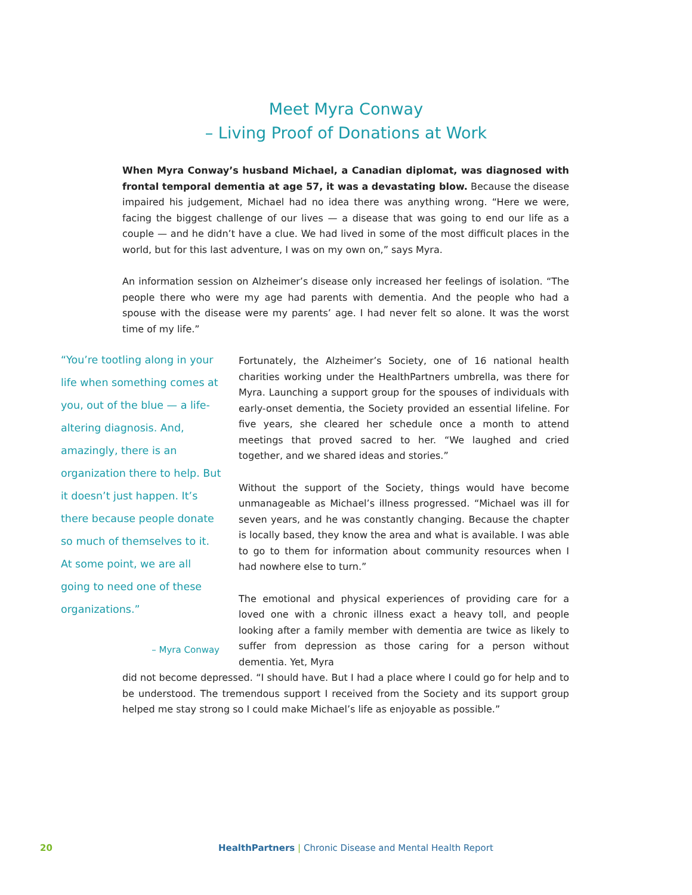Meet Myra Conway
– Living Proof of Donations at Work
When Myra Conway’s husband Michael, a Canadian diplomat, was diagnosed with frontal temporal dementia at age 57, it was a devastating blow. Because the disease impaired his judgement, Michael had no idea there was anything wrong. “Here we were, facing the biggest challenge of our lives — a disease that was going to end our life as a couple — and he didn’t have a clue. We had lived in some of the most difficult places in the world, but for this last adventure, I was on my own on,” says Myra.
An information session on Alzheimer’s disease only increased her feelings of isolation. “The people there who were my age had parents with dementia. And the people who had a spouse with the disease were my parents’ age. I had never felt so alone. It was the worst time of my life.”
“You’re tootling along in your life when something comes at you, out of the blue — a life-altering diagnosis. And, amazingly, there is an organization there to help. But it doesn’t just happen. It’s there because people donate so much of themselves to it. At some point, we are all going to need one of these organizations.”
– Myra Conway
Fortunately, the Alzheimer’s Society, one of 16 national health charities working under the HealthPartners umbrella, was there for Myra. Launching a support group for the spouses of individuals with early-onset dementia, the Society provided an essential lifeline. For five years, she cleared her schedule once a month to attend meetings that proved sacred to her. “We laughed and cried together, and we shared ideas and stories.”
Without the support of the Society, things would have become unmanageable as Michael’s illness progressed. “Michael was ill for seven years, and he was constantly changing. Because the chapter is locally based, they know the area and what is available. I was able to go to them for information about community resources when I had nowhere else to turn.”
The emotional and physical experiences of providing care for a loved one with a chronic illness exact a heavy toll, and people looking after a family member with dementia are twice as likely to suffer from depression as those caring for a person without dementia. Yet, Myra
did not become depressed. “I should have. But I had a place where I could go for help and to be understood. The tremendous support I received from the Society and its support group helped me stay strong so I could make Michael’s life as enjoyable as possible.”
20 HealthPartners | Chronic Disease and Mental Health Report